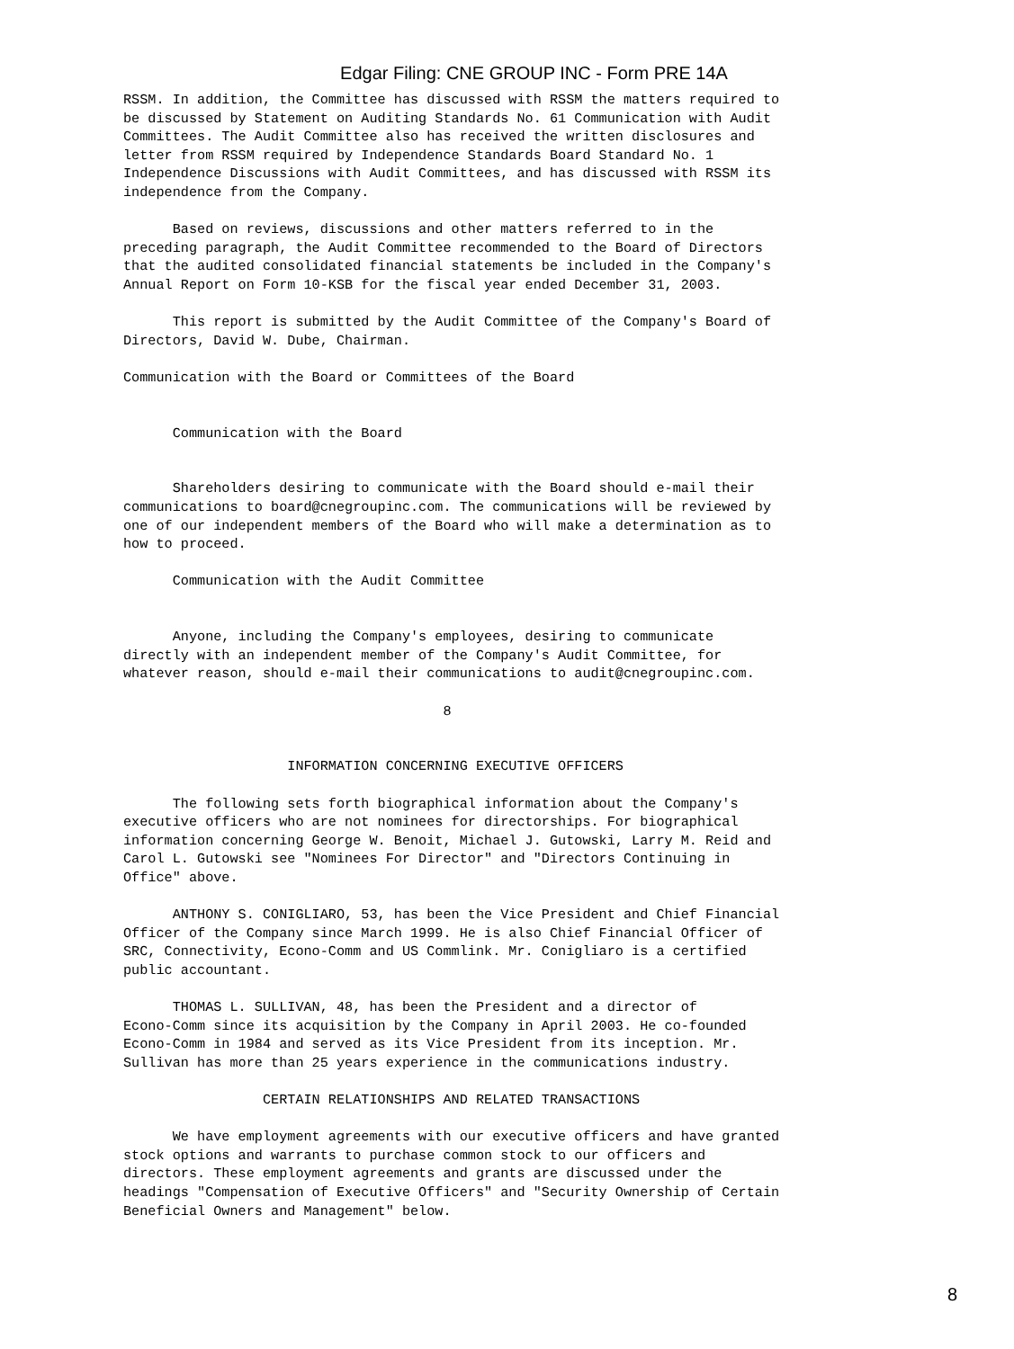Edgar Filing: CNE GROUP INC - Form PRE 14A
RSSM. In addition, the Committee has discussed with RSSM the matters required to
be discussed by Statement on Auditing Standards No. 61 Communication with Audit
Committees. The Audit Committee also has received the written disclosures and
letter from RSSM required by Independence Standards Board Standard No. 1
Independence Discussions with Audit Committees, and has discussed with RSSM its
independence from the Company.

      Based on reviews, discussions and other matters referred to in the
preceding paragraph, the Audit Committee recommended to the Board of Directors
that the audited consolidated financial statements be included in the Company's
Annual Report on Form 10-KSB for the fiscal year ended December 31, 2003.

      This report is submitted by the Audit Committee of the Company's Board of
Directors, David W. Dube, Chairman.

Communication with the Board or Committees of the Board


      Communication with the Board


      Shareholders desiring to communicate with the Board should e-mail their
communications to board@cnegroupinc.com. The communications will be reviewed by
one of our independent members of the Board who will make a determination as to
how to proceed.

      Communication with the Audit Committee


      Anyone, including the Company's employees, desiring to communicate
directly with an independent member of the Company's Audit Committee, for
whatever reason, should e-mail their communications to audit@cnegroupinc.com.

                                       8


                    INFORMATION CONCERNING EXECUTIVE OFFICERS

      The following sets forth biographical information about the Company's
executive officers who are not nominees for directorships. For biographical
information concerning George W. Benoit, Michael J. Gutowski, Larry M. Reid and
Carol L. Gutowski see "Nominees For Director" and "Directors Continuing in
Office" above.

      ANTHONY S. CONIGLIARO, 53, has been the Vice President and Chief Financial
Officer of the Company since March 1999. He is also Chief Financial Officer of
SRC, Connectivity, Econo-Comm and US Commlink. Mr. Conigliaro is a certified
public accountant.

      THOMAS L. SULLIVAN, 48, has been the President and a director of
Econo-Comm since its acquisition by the Company in April 2003. He co-founded
Econo-Comm in 1984 and served as its Vice President from its inception. Mr.
Sullivan has more than 25 years experience in the communications industry.

                 CERTAIN RELATIONSHIPS AND RELATED TRANSACTIONS

      We have employment agreements with our executive officers and have granted
stock options and warrants to purchase common stock to our officers and
directors. These employment agreements and grants are discussed under the
headings "Compensation of Executive Officers" and "Security Ownership of Certain
Beneficial Owners and Management" below.
8